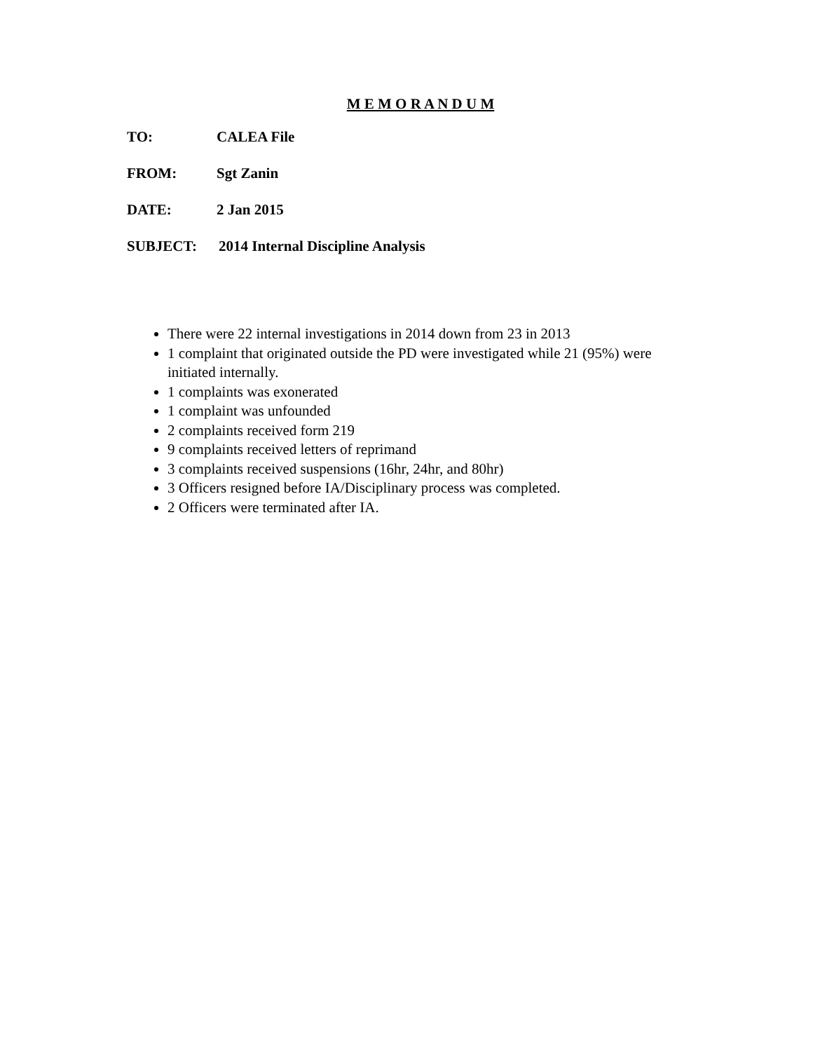M E M O R A N D U M
TO: CALEA File
FROM: Sgt Zanin
DATE: 2 Jan 2015
SUBJECT: 2014 Internal Discipline Analysis
There were 22 internal investigations in 2014 down from 23 in 2013
1 complaint that originated outside the PD were investigated while 21 (95%) were initiated internally.
1 complaints was exonerated
1 complaint was unfounded
2 complaints received form 219
9 complaints received letters of reprimand
3 complaints received suspensions (16hr, 24hr, and 80hr)
3 Officers resigned before IA/Disciplinary process was completed.
2 Officers were terminated after IA.